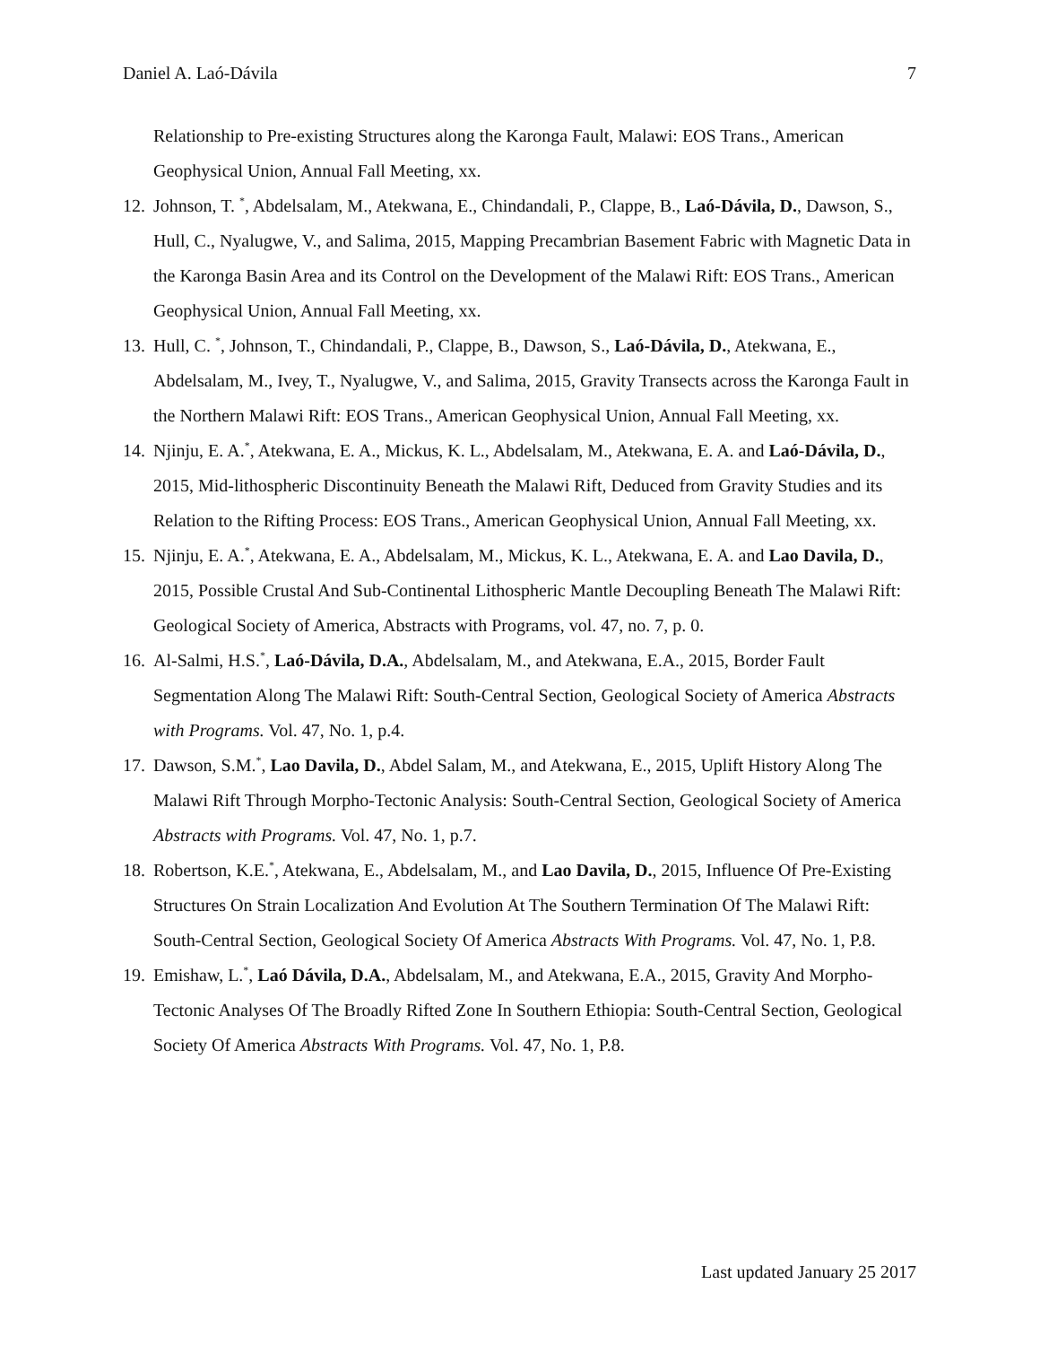Daniel A. Laó-Dávila 7
Relationship to Pre-existing Structures along the Karonga Fault, Malawi: EOS Trans., American Geophysical Union, Annual Fall Meeting, xx.
12. Johnson, T. <sup>*</sup>, Abdelsalam, M., Atekwana, E., Chindandali, P., Clappe, B., Laó-Dávila, D., Dawson, S., Hull, C., Nyalugwe, V., and Salima, 2015, Mapping Precambrian Basement Fabric with Magnetic Data in the Karonga Basin Area and its Control on the Development of the Malawi Rift: EOS Trans., American Geophysical Union, Annual Fall Meeting, xx.
13. Hull, C. <sup>*</sup>, Johnson, T., Chindandali, P., Clappe, B., Dawson, S., Laó-Dávila, D., Atekwana, E., Abdelsalam, M., Ivey, T., Nyalugwe, V., and Salima, 2015, Gravity Transects across the Karonga Fault in the Northern Malawi Rift: EOS Trans., American Geophysical Union, Annual Fall Meeting, xx.
14. Njinju, E. A.<sup>*</sup>, Atekwana, E. A., Mickus, K. L., Abdelsalam, M., Atekwana, E. A. and Laó-Dávila, D., 2015, Mid-lithospheric Discontinuity Beneath the Malawi Rift, Deduced from Gravity Studies and its Relation to the Rifting Process: EOS Trans., American Geophysical Union, Annual Fall Meeting, xx.
15. Njinju, E. A.<sup>*</sup>, Atekwana, E. A., Abdelsalam, M., Mickus, K. L., Atekwana, E. A. and Lao Davila, D., 2015, Possible Crustal And Sub-Continental Lithospheric Mantle Decoupling Beneath The Malawi Rift: Geological Society of America, Abstracts with Programs, vol. 47, no. 7, p. 0.
16. Al-Salmi, H.S.<sup>*</sup>, Laó-Dávila, D.A., Abdelsalam, M., and Atekwana, E.A., 2015, Border Fault Segmentation Along The Malawi Rift: South-Central Section, Geological Society of America Abstracts with Programs. Vol. 47, No. 1, p.4.
17. Dawson, S.M.<sup>*</sup>, Lao Davila, D., Abdel Salam, M., and Atekwana, E., 2015, Uplift History Along The Malawi Rift Through Morpho-Tectonic Analysis: South-Central Section, Geological Society of America Abstracts with Programs. Vol. 47, No. 1, p.7.
18. Robertson, K.E.<sup>*</sup>, Atekwana, E., Abdelsalam, M., and Lao Davila, D., 2015, Influence Of Pre-Existing Structures On Strain Localization And Evolution At The Southern Termination Of The Malawi Rift: South-Central Section, Geological Society Of America Abstracts With Programs. Vol. 47, No. 1, P.8.
19. Emishaw, L.<sup>*</sup>, Laó Dávila, D.A., Abdelsalam, M., and Atekwana, E.A., 2015, Gravity And Morpho-Tectonic Analyses Of The Broadly Rifted Zone In Southern Ethiopia: South-Central Section, Geological Society Of America Abstracts With Programs. Vol. 47, No. 1, P.8.
Last updated January 25 2017